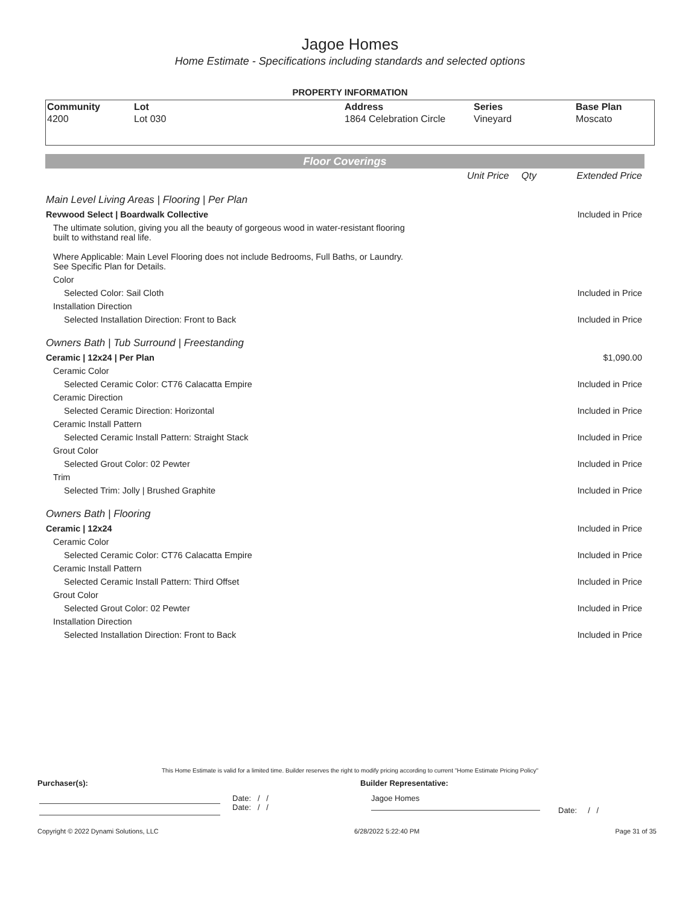Jagoe Homes
Home Estimate - Specifications including standards and selected options
PROPERTY INFORMATION
| Community | Lot | Address | Series | Base Plan |
| --- | --- | --- | --- | --- |
| 4200 | Lot 030 | 1864 Celebration Circle | Vineyard | Moscato |
Floor Coverings
| | Unit Price | Qty | Extended Price |
| Main Level Living Areas / Flooring / Per Plan | | | |
| Revwood Select / Boardwalk Collective | | | Included in Price |
| The ultimate solution, giving you all the beauty of gorgeous wood in water-resistant flooring built to withstand real life. Where Applicable: Main Level Flooring does not include Bedrooms, Full Baths, or Laundry. See Specific Plan for Details. | | | |
| Color | | | |
| Selected Color: Sail Cloth | | | Included in Price |
| Installation Direction | | | |
| Selected Installation Direction: Front to Back | | | Included in Price |
| Owners Bath / Tub Surround / Freestanding | | | |
| Ceramic / 12x24 / Per Plan | | | $1,090.00 |
| Ceramic Color | | | |
| Selected Ceramic Color: CT76 Calacatta Empire | | | Included in Price |
| Ceramic Direction | | | |
| Selected Ceramic Direction: Horizontal | | | Included in Price |
| Ceramic Install Pattern | | | |
| Selected Ceramic Install Pattern: Straight Stack | | | Included in Price |
| Grout Color | | | |
| Selected Grout Color: 02 Pewter | | | Included in Price |
| Trim | | | |
| Selected Trim: Jolly / Brushed Graphite | | | Included in Price |
| Owners Bath / Flooring | | | |
| Ceramic / 12x24 | | | Included in Price |
| Ceramic Color | | | |
| Selected Ceramic Color: CT76 Calacatta Empire | | | Included in Price |
| Ceramic Install Pattern | | | |
| Selected Ceramic Install Pattern: Third Offset | | | Included in Price |
| Grout Color | | | |
| Selected Grout Color: 02 Pewter | | | Included in Price |
| Installation Direction | | | |
| Selected Installation Direction: Front to Back | | | Included in Price |
This Home Estimate is valid for a limited time. Builder reserves the right to modify pricing according to current "Home Estimate Pricing Policy"
Purchaser(s): Builder Representative:
Date: / /
Date: / /
Jagoe Homes
Date: / /
Copyright © 2022 Dynami Solutions, LLC 6/28/2022 5:22:40 PM Page 31 of 35